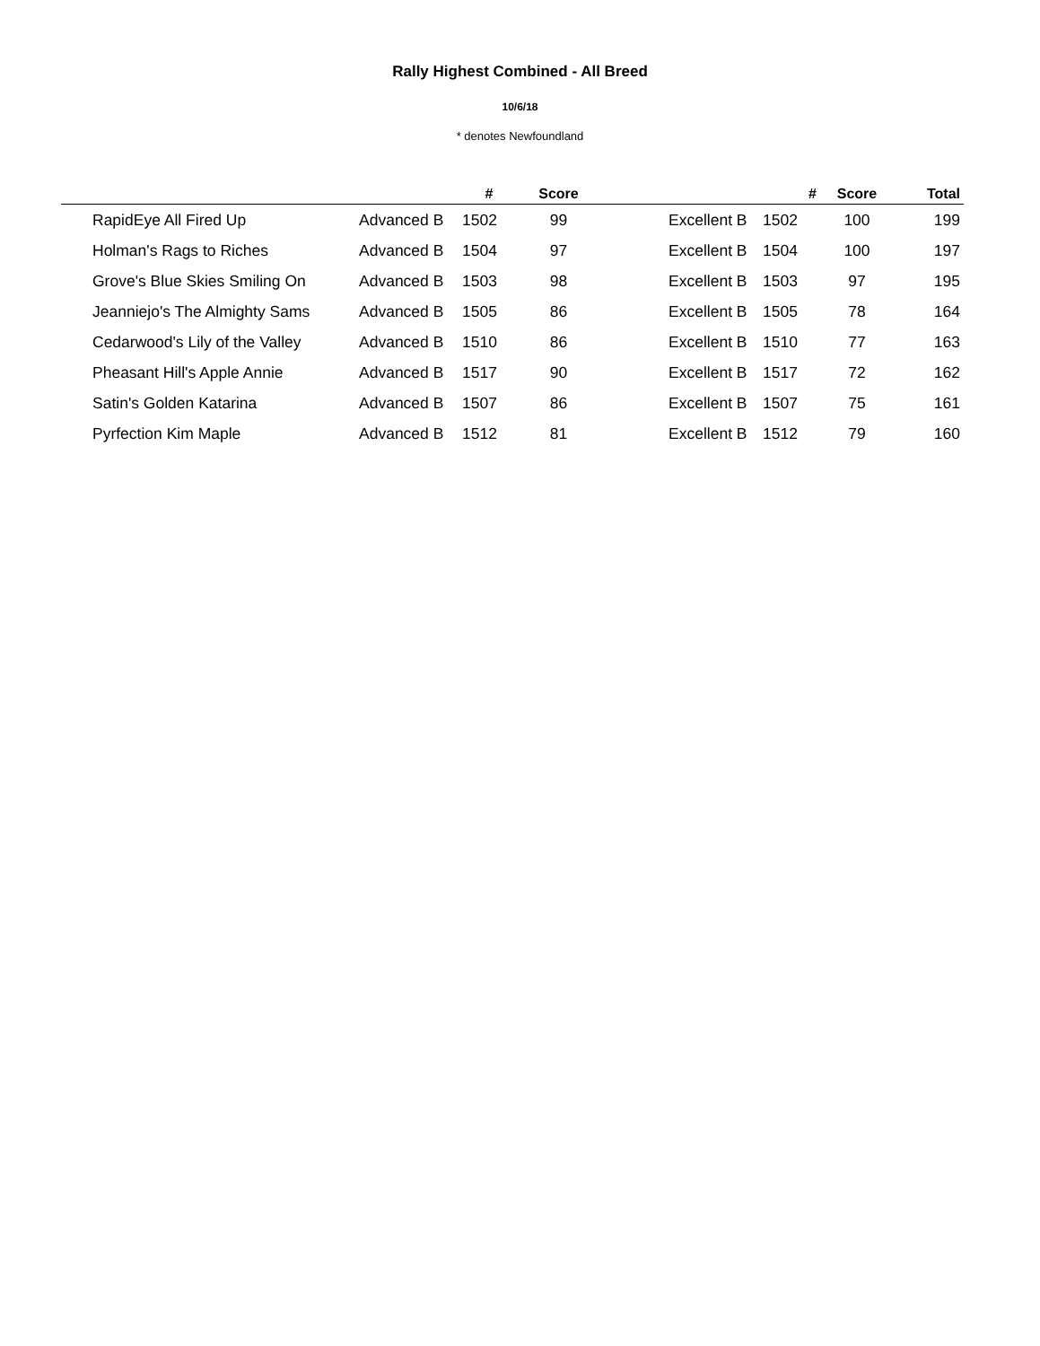Rally Highest Combined - All Breed
10/6/18
* denotes Newfoundland
| | | | # | Score | | | # | Score | Total | |
| --- | --- | --- | --- | --- | --- | --- | --- | --- | --- | --- |
| | RapidEye All Fired Up | Advanced B | 1502 | 99 | | Excellent B | 1502 | 100 | 199 | |
| | Holman's Rags to Riches | Advanced B | 1504 | 97 | | Excellent B | 1504 | 100 | 197 | |
| | Grove's Blue Skies Smiling On | Advanced B | 1503 | 98 | | Excellent B | 1503 | 97 | 195 | |
| | Jeanniejo's The Almighty Sams | Advanced B | 1505 | 86 | | Excellent B | 1505 | 78 | 164 | |
| | Cedarwood's Lily of the Valley | Advanced B | 1510 | 86 | | Excellent B | 1510 | 77 | 163 | |
| | Pheasant Hill's Apple Annie | Advanced B | 1517 | 90 | | Excellent B | 1517 | 72 | 162 | |
| | Satin's Golden Katarina | Advanced B | 1507 | 86 | | Excellent B | 1507 | 75 | 161 | |
| | Pyrfection Kim Maple | Advanced B | 1512 | 81 | | Excellent B | 1512 | 79 | 160 | |